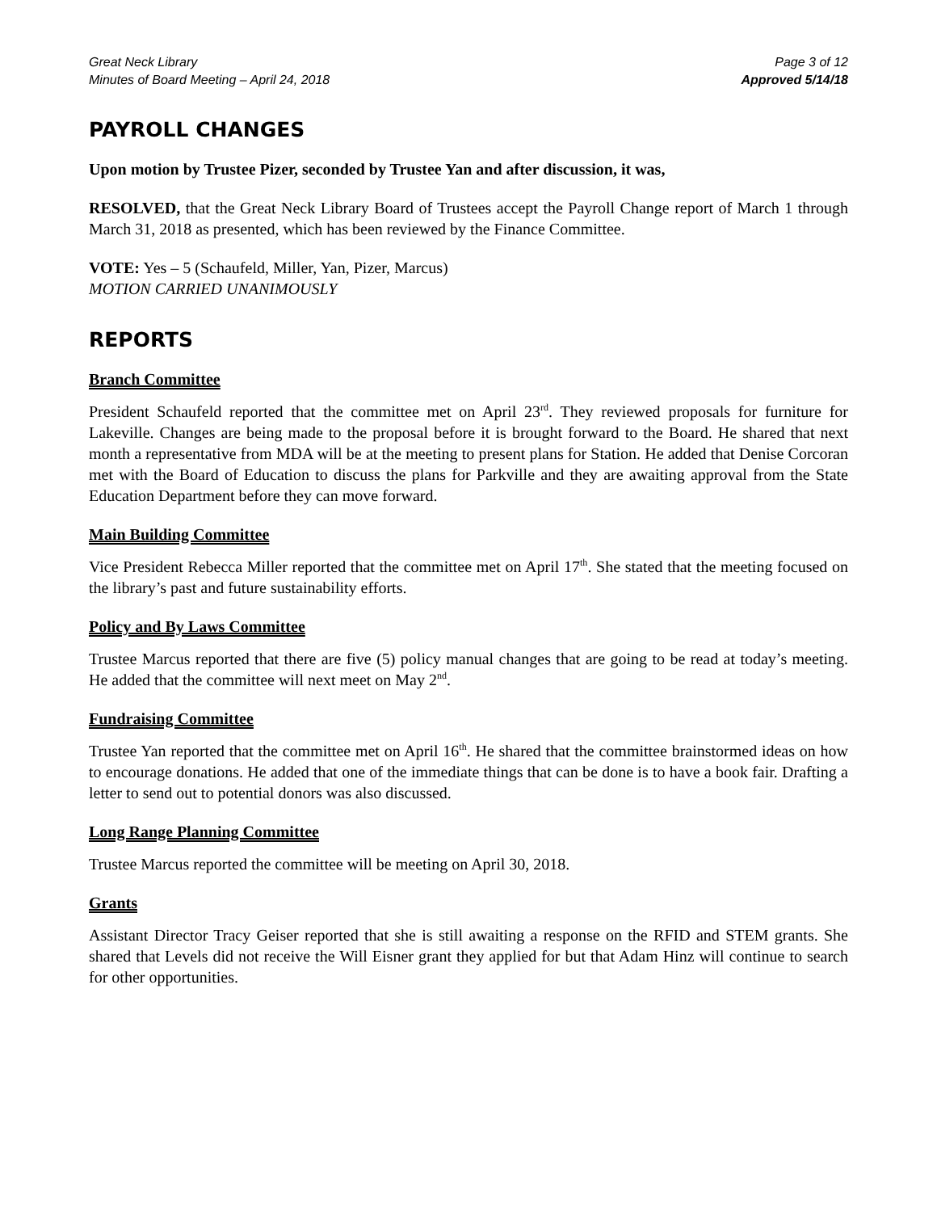Great Neck Library
Minutes of Board Meeting – April 24, 2018
Page 3 of 12
Approved 5/14/18
PAYROLL CHANGES
Upon motion by Trustee Pizer, seconded by Trustee Yan and after discussion, it was,
RESOLVED, that the Great Neck Library Board of Trustees accept the Payroll Change report of March 1 through March 31, 2018 as presented, which has been reviewed by the Finance Committee.
VOTE: Yes – 5 (Schaufeld, Miller, Yan, Pizer, Marcus)
MOTION CARRIED UNANIMOUSLY
REPORTS
Branch Committee
President Schaufeld reported that the committee met on April 23<sup>rd</sup>. They reviewed proposals for furniture for Lakeville. Changes are being made to the proposal before it is brought forward to the Board. He shared that next month a representative from MDA will be at the meeting to present plans for Station. He added that Denise Corcoran met with the Board of Education to discuss the plans for Parkville and they are awaiting approval from the State Education Department before they can move forward.
Main Building Committee
Vice President Rebecca Miller reported that the committee met on April 17<sup>th</sup>. She stated that the meeting focused on the library’s past and future sustainability efforts.
Policy and By Laws Committee
Trustee Marcus reported that there are five (5) policy manual changes that are going to be read at today’s meeting. He added that the committee will next meet on May 2<sup>nd</sup>.
Fundraising Committee
Trustee Yan reported that the committee met on April 16<sup>th</sup>. He shared that the committee brainstormed ideas on how to encourage donations. He added that one of the immediate things that can be done is to have a book fair. Drafting a letter to send out to potential donors was also discussed.
Long Range Planning Committee
Trustee Marcus reported the committee will be meeting on April 30, 2018.
Grants
Assistant Director Tracy Geiser reported that she is still awaiting a response on the RFID and STEM grants. She shared that Levels did not receive the Will Eisner grant they applied for but that Adam Hinz will continue to search for other opportunities.